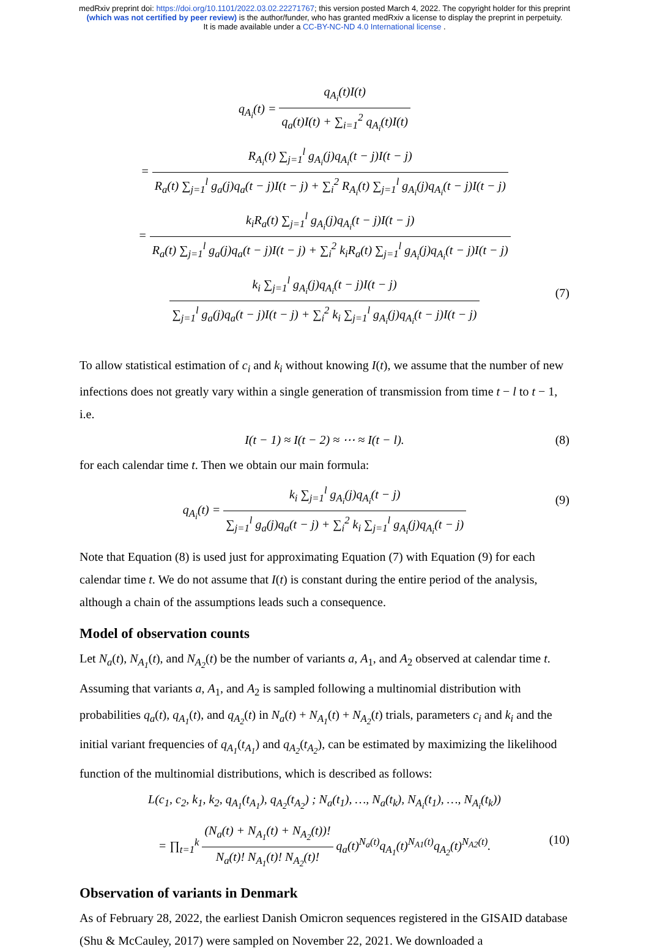medRxiv preprint doi: https://doi.org/10.1101/2022.03.02.22271767; this version posted March 4, 2022. The copyright holder for this preprint
(which was not certified by peer review) is the author/funder, who has granted medRxiv a license to display the preprint in perpetuity.
It is made available under a CC-BY-NC-ND 4.0 International license .
q<sub>A<sub>i</sub></sub>(t) = q<sub>A<sub>i</sub></sub>(t)I(t) q<sub>a</sub>(t)I(t) + ∑<sub>i=1</sub><sup>2</sup> q<sub>A<sub>i</sub></sub>(t)I(t)
= R<sub>A<sub>i</sub></sub>(t) ∑<sub>j=1</sub><sup>l</sup> g<sub>A<sub>i</sub></sub>(j)q<sub>A<sub>i</sub></sub>(t − j)I(t − j) R<sub>a</sub>(t) ∑<sub>j=1</sub><sup>l</sup> g<sub>a</sub>(j)q<sub>a</sub>(t − j)I(t − j) + ∑<sub>i</sub><sup>2</sup> R<sub>A<sub>i</sub></sub>(t) ∑<sub>j=1</sub><sup>l</sup> g<sub>A<sub>i</sub></sub>(j)q<sub>A<sub>i</sub></sub>(t − j)I(t − j)
= k<sub>i</sub>R<sub>a</sub>(t) ∑<sub>j=1</sub><sup>l</sup> g<sub>A<sub>i</sub></sub>(j)q<sub>A<sub>i</sub></sub>(t − j)I(t − j) R<sub>a</sub>(t) ∑<sub>j=1</sub><sup>l</sup> g<sub>a</sub>(j)q<sub>a</sub>(t − j)I(t − j) + ∑<sub>i</sub><sup>2</sup> k<sub>i</sub>R<sub>a</sub>(t) ∑<sub>j=1</sub><sup>l</sup> g<sub>A<sub>i</sub></sub>(j)q<sub>A<sub>i</sub></sub>(t − j)I(t − j)
k<sub>i</sub> ∑<sub>j=1</sub><sup>l</sup> g<sub>A<sub>i</sub></sub>(j)q<sub>A<sub>i</sub></sub>(t − j)I(t − j) ∑<sub>j=1</sub><sup>l</sup> g<sub>a</sub>(j)q<sub>a</sub>(t − j)I(t − j) + ∑<sub>i</sub><sup>2</sup> k<sub>i</sub> ∑<sub>j=1</sub><sup>l</sup> g<sub>A<sub>i</sub></sub>(j)q<sub>A<sub>i</sub></sub>(t − j)I(t − j)
(7)
To allow statistical estimation of c<sub>i</sub> and k<sub>i</sub> without knowing I(t), we assume that the number of new infections does not greatly vary within a single generation of transmission from time t − l to t − 1, i.e.
I(t − 1) ≈ I(t − 2) ≈ ⋯ ≈ I(t − l). (8)
for each calendar time t. Then we obtain our main formula:
q<sub>A<sub>i</sub></sub>(t) = k<sub>i</sub> ∑<sub>j=1</sub><sup>l</sup> g<sub>A<sub>i</sub></sub>(j)q<sub>A<sub>i</sub></sub>(t − j) ∑<sub>j=1</sub><sup>l</sup> g<sub>a</sub>(j)q<sub>a</sub>(t − j) + ∑<sub>i</sub><sup>2</sup> k<sub>i</sub> ∑<sub>j=1</sub><sup>l</sup> g<sub>A<sub>i</sub></sub>(j)q<sub>A<sub>i</sub></sub>(t − j)
(9)
Note that Equation (8) is used just for approximating Equation (7) with Equation (9) for each calendar time t. We do not assume that I(t) is constant during the entire period of the analysis, although a chain of the assumptions leads such a consequence.
Model of observation counts
Let N<sub>a</sub>(t), N<sub>A<sub>1</sub></sub>(t), and N<sub>A<sub>2</sub></sub>(t) be the number of variants a, A<sub>1</sub>, and A<sub>2</sub> observed at calendar time t. Assuming that variants a, A<sub>1</sub>, and A<sub>2</sub> is sampled following a multinomial distribution with probabilities q<sub>a</sub>(t), q<sub>A<sub>1</sub></sub>(t), and q<sub>A<sub>2</sub></sub>(t) in N<sub>a</sub>(t) + N<sub>A<sub>1</sub></sub>(t) + N<sub>A<sub>2</sub></sub>(t) trials, parameters c<sub>i</sub> and k<sub>i</sub> and the initial variant frequencies of q<sub>A<sub>1</sub></sub>(t<sub>A<sub>1</sub></sub>) and q<sub>A<sub>2</sub></sub>(t<sub>A<sub>2</sub></sub>), can be estimated by maximizing the likelihood function of the multinomial distributions, which is described as follows:
L(c<sub>1</sub>, c<sub>2</sub>, k<sub>1</sub>, k<sub>2</sub>, q<sub>A<sub>1</sub></sub>(t<sub>A<sub>1</sub></sub>), q<sub>A<sub>2</sub></sub>(t<sub>A<sub>2</sub></sub>) ; N<sub>a</sub>(t<sub>1</sub>), …, N<sub>a</sub>(t<sub>k</sub>), N<sub>A<sub>i</sub></sub>(t<sub>1</sub>), …, N<sub>A<sub>i</sub></sub>(t<sub>k</sub>))
= ∏<sub>t=1</sub><sup>k</sup> (N<sub>a</sub>(t) + N<sub>A<sub>1</sub></sub>(t) + N<sub>A<sub>2</sub></sub>(t))! N<sub>a</sub>(t)! N<sub>A<sub>1</sub></sub>(t)! N<sub>A<sub>2</sub></sub>(t)! q<sub>a</sub>(t)<sup>N<sub>a</sub>(t)</sup>q<sub>A<sub>1</sub></sub>(t)<sup>N<sub>A1</sub>(t)</sup>q<sub>A<sub>2</sub></sub>(t)<sup>N<sub>A2</sub>(t)</sup>.
(10)
Observation of variants in Denmark
As of February 28, 2022, the earliest Danish Omicron sequences registered in the GISAID database (Shu & McCauley, 2017) were sampled on November 22, 2021. We downloaded a